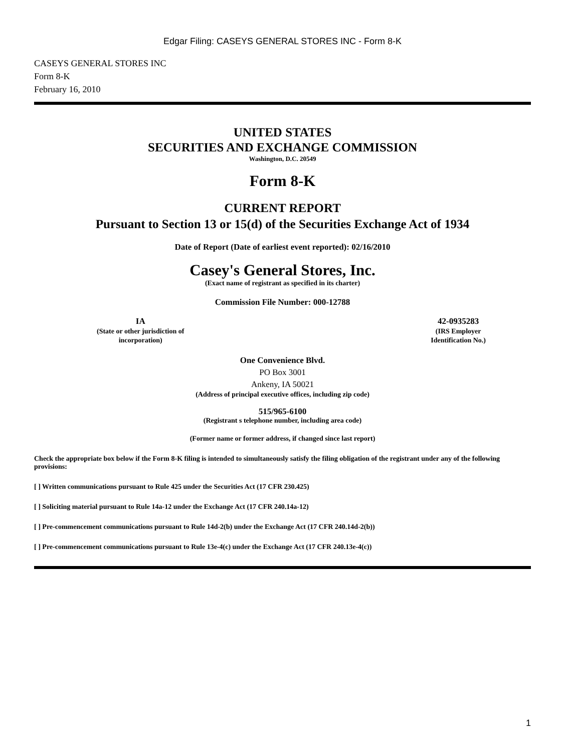Edgar Filing: CASEYS GENERAL STORES INC - Form 8-K
CASEYS GENERAL STORES INC
Form 8-K
February 16, 2010
UNITED STATES
SECURITIES AND EXCHANGE COMMISSION
Washington, D.C. 20549
Form 8-K
CURRENT REPORT
Pursuant to Section 13 or 15(d) of the Securities Exchange Act of 1934
Date of Report (Date of earliest event reported): 02/16/2010
Casey's General Stores, Inc.
(Exact name of registrant as specified in its charter)
Commission File Number: 000-12788
IA
(State or other jurisdiction of
incorporation)
42-0935283
(IRS Employer
Identification No.)
One Convenience Blvd.
PO Box 3001
Ankeny, IA 50021
(Address of principal executive offices, including zip code)
515/965-6100
(Registrant s telephone number, including area code)
(Former name or former address, if changed since last report)
Check the appropriate box below if the Form 8-K filing is intended to simultaneously satisfy the filing obligation of the registrant under any of the following provisions:
[ ] Written communications pursuant to Rule 425 under the Securities Act (17 CFR 230.425)
[ ] Soliciting material pursuant to Rule 14a-12 under the Exchange Act (17 CFR 240.14a-12)
[ ] Pre-commencement communications pursuant to Rule 14d-2(b) under the Exchange Act (17 CFR 240.14d-2(b))
[ ] Pre-commencement communications pursuant to Rule 13e-4(c) under the Exchange Act (17 CFR 240.13e-4(c))
1